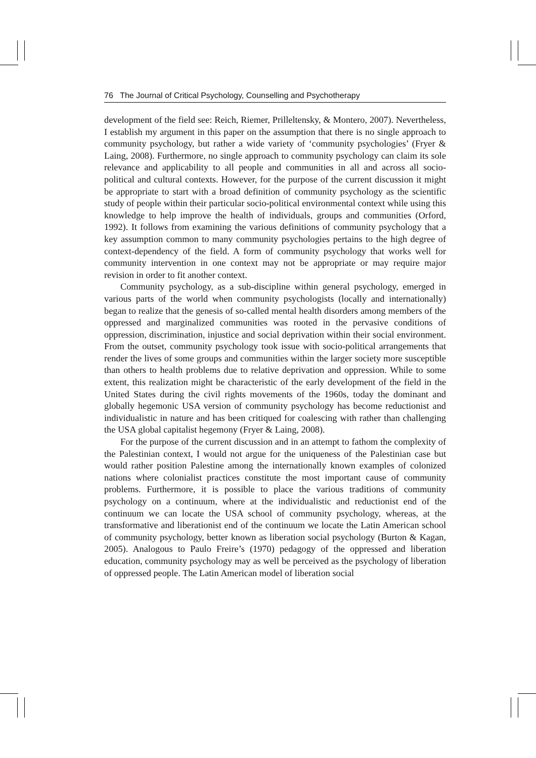76 The Journal of Critical Psychology, Counselling and Psychotherapy
development of the field see: Reich, Riemer, Prilleltensky, & Montero, 2007). Nevertheless, I establish my argument in this paper on the assumption that there is no single approach to community psychology, but rather a wide variety of ‘community psychologies’ (Fryer & Laing, 2008). Furthermore, no single approach to community psychology can claim its sole relevance and applicability to all people and communities in all and across all socio-political and cultural contexts. However, for the purpose of the current discussion it might be appropriate to start with a broad definition of community psychology as the scientific study of people within their particular socio-political environmental context while using this knowledge to help improve the health of individuals, groups and communities (Orford, 1992). It follows from examining the various definitions of community psychology that a key assumption common to many community psychologies pertains to the high degree of context-dependency of the field. A form of community psychology that works well for community intervention in one context may not be appropriate or may require major revision in order to fit another context.
Community psychology, as a sub-discipline within general psychology, emerged in various parts of the world when community psychologists (locally and internationally) began to realize that the genesis of so-called mental health disorders among members of the oppressed and marginalized communities was rooted in the pervasive conditions of oppression, discrimination, injustice and social deprivation within their social environment. From the outset, community psychology took issue with socio-political arrangements that render the lives of some groups and communities within the larger society more susceptible than others to health problems due to relative deprivation and oppression. While to some extent, this realization might be characteristic of the early development of the field in the United States during the civil rights movements of the 1960s, today the dominant and globally hegemonic USA version of community psychology has become reductionist and individualistic in nature and has been critiqued for coalescing with rather than challenging the USA global capitalist hegemony (Fryer & Laing, 2008).
For the purpose of the current discussion and in an attempt to fathom the complexity of the Palestinian context, I would not argue for the uniqueness of the Palestinian case but would rather position Palestine among the internationally known examples of colonized nations where colonialist practices constitute the most important cause of community problems. Furthermore, it is possible to place the various traditions of community psychology on a continuum, where at the individualistic and reductionist end of the continuum we can locate the USA school of community psychology, whereas, at the transformative and liberationist end of the continuum we locate the Latin American school of community psychology, better known as liberation social psychology (Burton & Kagan, 2005). Analogous to Paulo Freire’s (1970) pedagogy of the oppressed and liberation education, community psychology may as well be perceived as the psychology of liberation of oppressed people. The Latin American model of liberation social